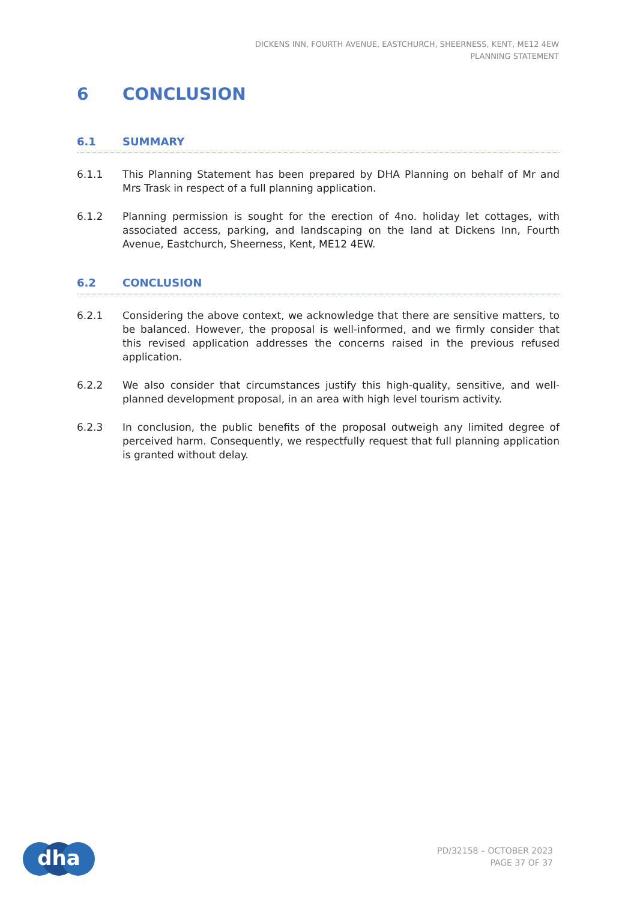DICKENS INN, FOURTH AVENUE, EASTCHURCH, SHEERNESS, KENT, ME12 4EW
PLANNING STATEMENT
6 CONCLUSION
6.1 SUMMARY
6.1.1 This Planning Statement has been prepared by DHA Planning on behalf of Mr and Mrs Trask in respect of a full planning application.
6.1.2 Planning permission is sought for the erection of 4no. holiday let cottages, with associated access, parking, and landscaping on the land at Dickens Inn, Fourth Avenue, Eastchurch, Sheerness, Kent, ME12 4EW.
6.2 CONCLUSION
6.2.1 Considering the above context, we acknowledge that there are sensitive matters, to be balanced. However, the proposal is well-informed, and we firmly consider that this revised application addresses the concerns raised in the previous refused application.
6.2.2 We also consider that circumstances justify this high-quality, sensitive, and well-planned development proposal, in an area with high level tourism activity.
6.2.3 In conclusion, the public benefits of the proposal outweigh any limited degree of perceived harm. Consequently, we respectfully request that full planning application is granted without delay.
dha
PD/32158 – OCTOBER 2023
PAGE 37 OF 37